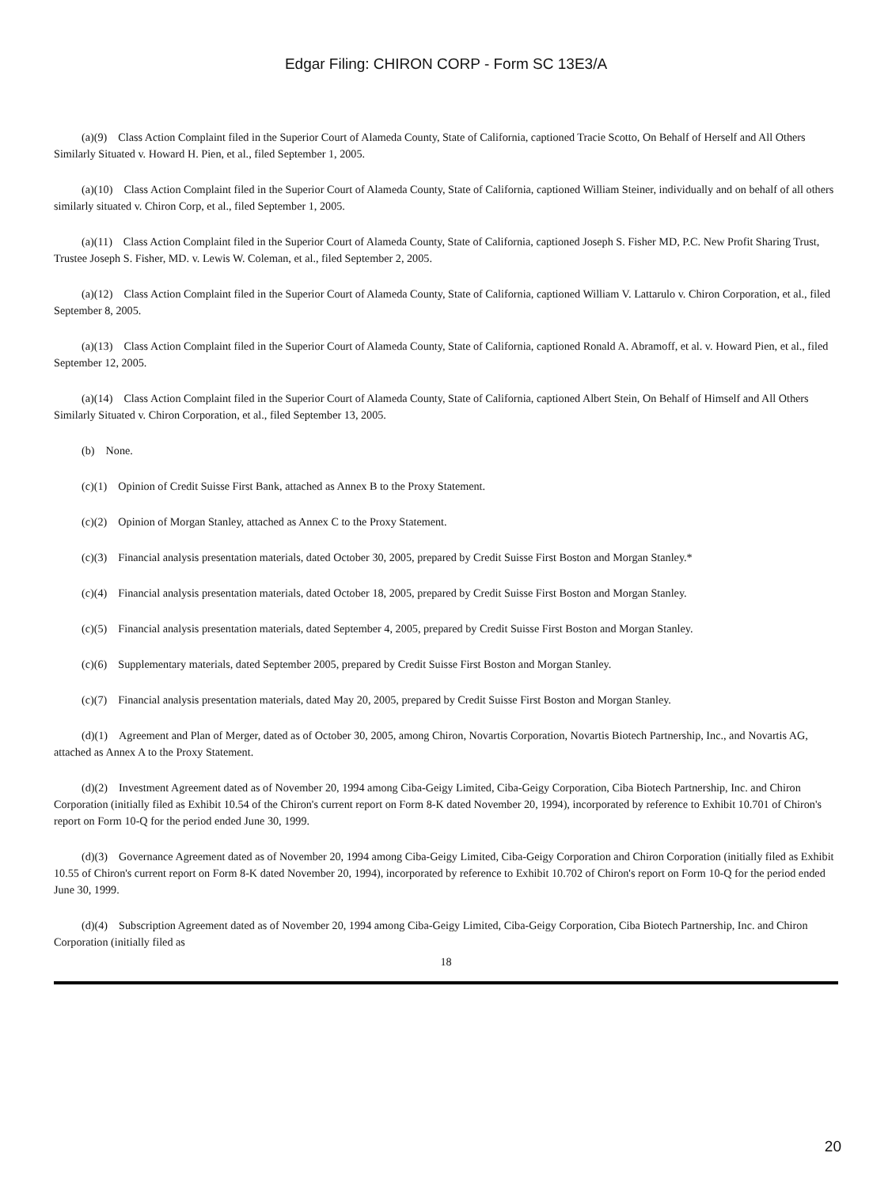Edgar Filing: CHIRON CORP - Form SC 13E3/A
(a)(9) Class Action Complaint filed in the Superior Court of Alameda County, State of California, captioned Tracie Scotto, On Behalf of Herself and All Others Similarly Situated v. Howard H. Pien, et al., filed September 1, 2005.
(a)(10) Class Action Complaint filed in the Superior Court of Alameda County, State of California, captioned William Steiner, individually and on behalf of all others similarly situated v. Chiron Corp, et al., filed September 1, 2005.
(a)(11) Class Action Complaint filed in the Superior Court of Alameda County, State of California, captioned Joseph S. Fisher MD, P.C. New Profit Sharing Trust, Trustee Joseph S. Fisher, MD. v. Lewis W. Coleman, et al., filed September 2, 2005.
(a)(12) Class Action Complaint filed in the Superior Court of Alameda County, State of California, captioned William V. Lattarulo v. Chiron Corporation, et al., filed September 8, 2005.
(a)(13) Class Action Complaint filed in the Superior Court of Alameda County, State of California, captioned Ronald A. Abramoff, et al. v. Howard Pien, et al., filed September 12, 2005.
(a)(14) Class Action Complaint filed in the Superior Court of Alameda County, State of California, captioned Albert Stein, On Behalf of Himself and All Others Similarly Situated v. Chiron Corporation, et al., filed September 13, 2005.
(b) None.
(c)(1) Opinion of Credit Suisse First Bank, attached as Annex B to the Proxy Statement.
(c)(2) Opinion of Morgan Stanley, attached as Annex C to the Proxy Statement.
(c)(3) Financial analysis presentation materials, dated October 30, 2005, prepared by Credit Suisse First Boston and Morgan Stanley.*
(c)(4) Financial analysis presentation materials, dated October 18, 2005, prepared by Credit Suisse First Boston and Morgan Stanley.
(c)(5) Financial analysis presentation materials, dated September 4, 2005, prepared by Credit Suisse First Boston and Morgan Stanley.
(c)(6) Supplementary materials, dated September 2005, prepared by Credit Suisse First Boston and Morgan Stanley.
(c)(7) Financial analysis presentation materials, dated May 20, 2005, prepared by Credit Suisse First Boston and Morgan Stanley.
(d)(1) Agreement and Plan of Merger, dated as of October 30, 2005, among Chiron, Novartis Corporation, Novartis Biotech Partnership, Inc., and Novartis AG, attached as Annex A to the Proxy Statement.
(d)(2) Investment Agreement dated as of November 20, 1994 among Ciba-Geigy Limited, Ciba-Geigy Corporation, Ciba Biotech Partnership, Inc. and Chiron Corporation (initially filed as Exhibit 10.54 of the Chiron's current report on Form 8-K dated November 20, 1994), incorporated by reference to Exhibit 10.701 of Chiron's report on Form 10-Q for the period ended June 30, 1999.
(d)(3) Governance Agreement dated as of November 20, 1994 among Ciba-Geigy Limited, Ciba-Geigy Corporation and Chiron Corporation (initially filed as Exhibit 10.55 of Chiron's current report on Form 8-K dated November 20, 1994), incorporated by reference to Exhibit 10.702 of Chiron's report on Form 10-Q for the period ended June 30, 1999.
(d)(4) Subscription Agreement dated as of November 20, 1994 among Ciba-Geigy Limited, Ciba-Geigy Corporation, Ciba Biotech Partnership, Inc. and Chiron Corporation (initially filed as
18
20